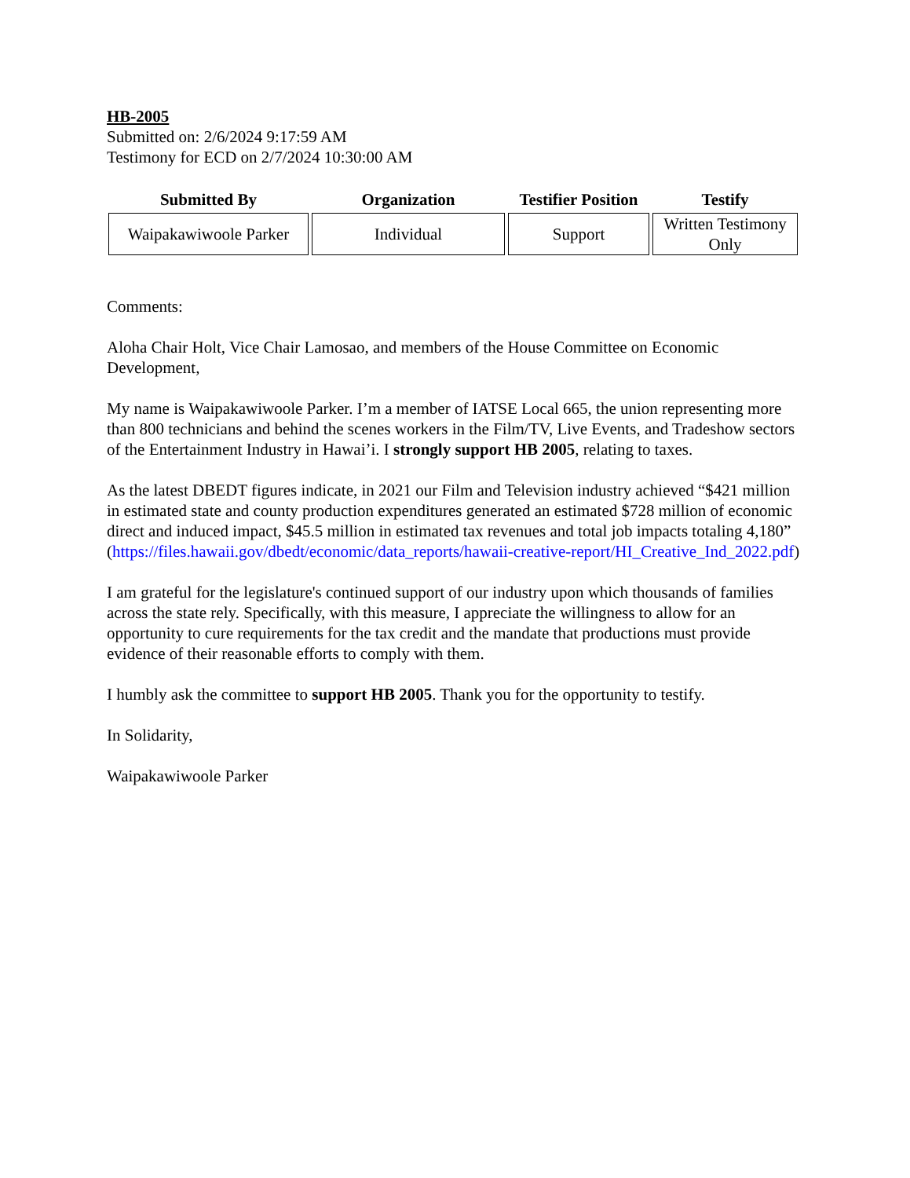HB-2005
Submitted on: 2/6/2024 9:17:59 AM
Testimony for ECD on 2/7/2024 10:30:00 AM
| Submitted By | Organization | Testifier Position | Testify |
| --- | --- | --- | --- |
| Waipakawiwoole Parker | Individual | Support | Written Testimony Only |
Comments:
Aloha Chair Holt, Vice Chair Lamosao, and members of the House Committee on Economic Development,
My name is Waipakawiwoole Parker. I’m a member of IATSE Local 665, the union representing more than 800 technicians and behind the scenes workers in the Film/TV, Live Events, and Tradeshow sectors of the Entertainment Industry in Hawai’i. I strongly support HB 2005, relating to taxes.
As the latest DBEDT figures indicate, in 2021 our Film and Television industry achieved “$421 million in estimated state and county production expenditures generated an estimated $728 million of economic direct and induced impact, $45.5 million in estimated tax revenues and total job impacts totaling 4,180” (https://files.hawaii.gov/dbedt/economic/data_reports/hawaii-creative-report/HI_Creative_Ind_2022.pdf)
I am grateful for the legislature's continued support of our industry upon which thousands of families across the state rely. Specifically, with this measure, I appreciate the willingness to allow for an opportunity to cure requirements for the tax credit and the mandate that productions must provide evidence of their reasonable efforts to comply with them.
I humbly ask the committee to support HB 2005. Thank you for the opportunity to testify.
In Solidarity,
Waipakawiwoole Parker